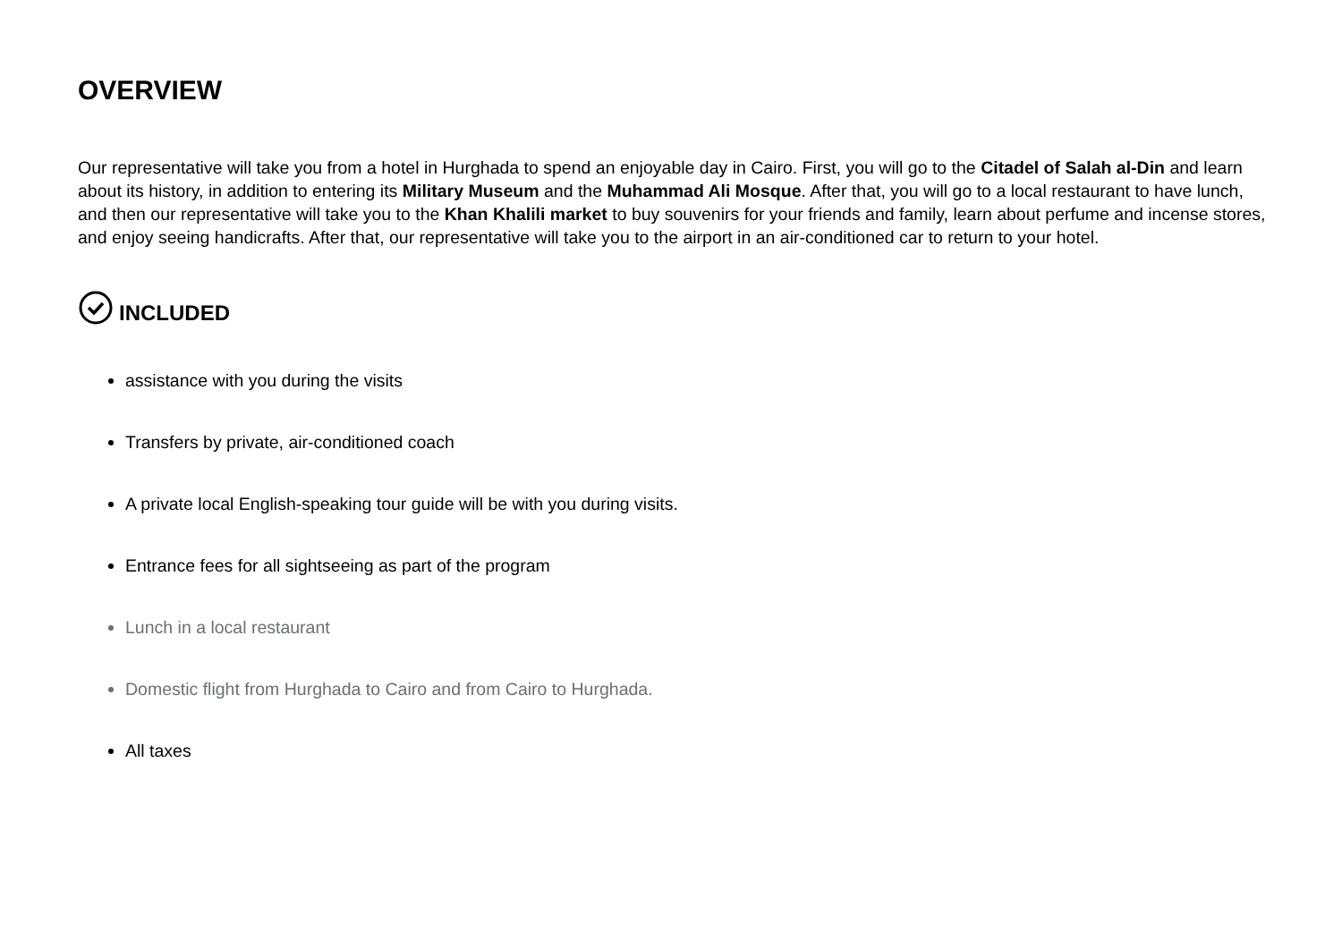OVERVIEW
Our representative will take you from a hotel in Hurghada to spend an enjoyable day in Cairo. First, you will go to the Citadel of Salah al-Din and learn about its history, in addition to entering its Military Museum and the Muhammad Ali Mosque. After that, you will go to a local restaurant to have lunch, and then our representative will take you to the Khan Khalili market to buy souvenirs for your friends and family, learn about perfume and incense stores, and enjoy seeing handicrafts. After that, our representative will take you to the airport in an air-conditioned car to return to your hotel.
INCLUDED
assistance with you during the visits
Transfers by private, air-conditioned coach
A private local English-speaking tour guide will be with you during visits.
Entrance fees for all sightseeing as part of the program
Lunch in a local restaurant
Domestic flight from Hurghada to Cairo and from Cairo to Hurghada.
All taxes